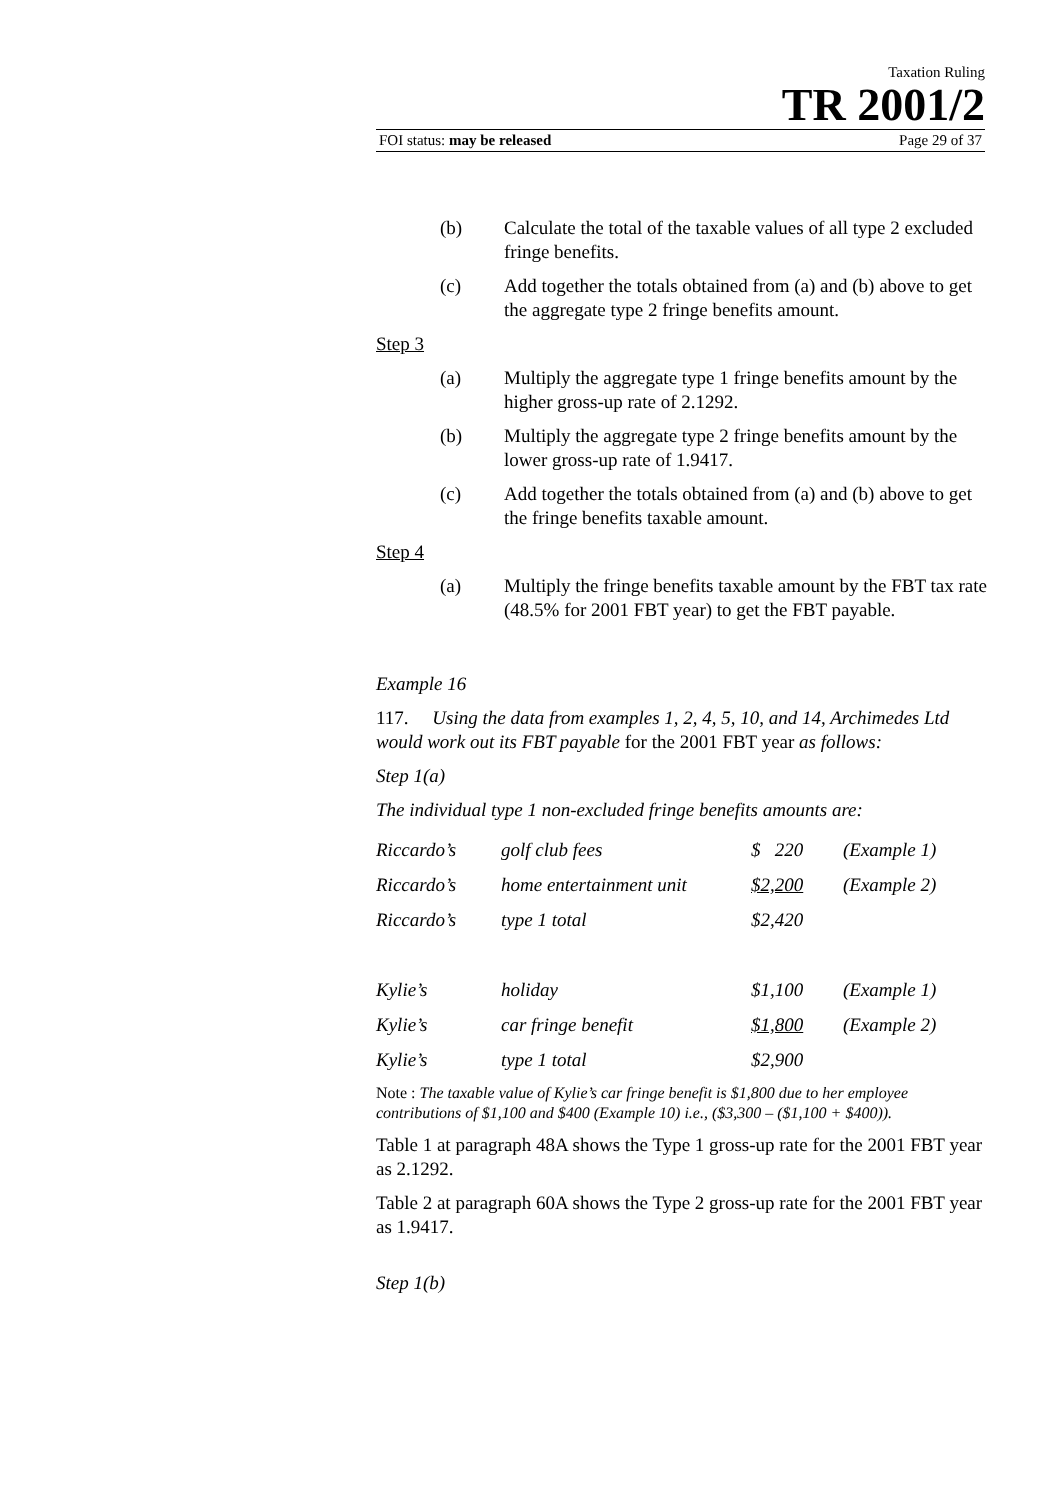Taxation Ruling
TR 2001/2
FOI status: may be released Page 29 of 37
(b) Calculate the total of the taxable values of all type 2 excluded fringe benefits.
(c) Add together the totals obtained from (a) and (b) above to get the aggregate type 2 fringe benefits amount.
Step 3
(a) Multiply the aggregate type 1 fringe benefits amount by the higher gross-up rate of 2.1292.
(b) Multiply the aggregate type 2 fringe benefits amount by the lower gross-up rate of 1.9417.
(c) Add together the totals obtained from (a) and (b) above to get the fringe benefits taxable amount.
Step 4
(a) Multiply the fringe benefits taxable amount by the FBT tax rate (48.5% for 2001 FBT year) to get the FBT payable.
Example 16
117. Using the data from examples 1, 2, 4, 5, 10, and 14, Archimedes Ltd would work out its FBT payable for the 2001 FBT year as follows:
Step 1(a)
The individual type 1 non-excluded fringe benefits amounts are:
| Riccardo’s | golf club fees | $ 220 | (Example 1) |
| Riccardo’s | home entertainment unit | $2,200 | (Example 2) |
| Riccardo’s | type 1 total | $2,420 | |
| Kylie’s | holiday | $1,100 | (Example 1) |
| Kylie’s | car fringe benefit | $1,800 | (Example 2) |
| Kylie’s | type 1 total | $2,900 | |
Note : The taxable value of Kylie’s car fringe benefit is $1,800 due to her employee contributions of $1,100 and $400 (Example 10) i.e., ($3,300 – ($1,100 + $400)).
Table 1 at paragraph 48A shows the Type 1 gross-up rate for the 2001 FBT year as 2.1292.
Table 2 at paragraph 60A shows the Type 2 gross-up rate for the 2001 FBT year as 1.9417.
Step 1(b)